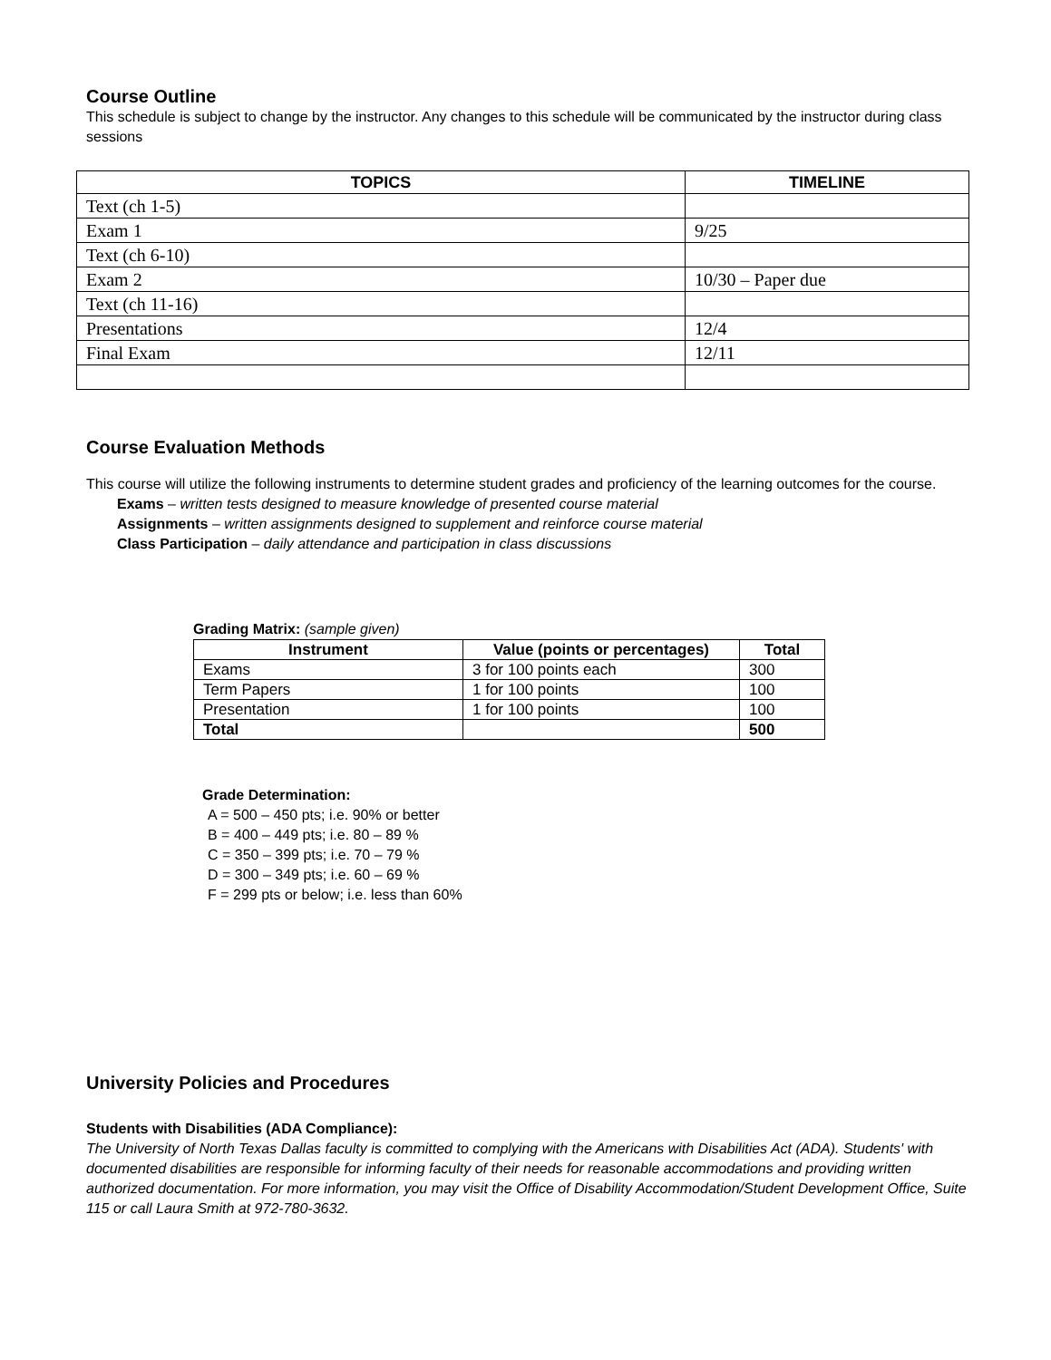Course Outline
This schedule is subject to change by the instructor. Any changes to this schedule will be communicated by the instructor during class sessions
| TOPICS | TIMELINE |
| --- | --- |
| Text (ch 1-5) | |
| Exam 1 | 9/25 |
| Text (ch 6-10) | |
| Exam 2 | 10/30 – Paper due |
| Text (ch 11-16) | |
| Presentations | 12/4 |
| Final Exam | 12/11 |
Course Evaluation Methods
This course will utilize the following instruments to determine student grades and proficiency of the learning outcomes for the course.
Exams – written tests designed to measure knowledge of presented course material
Assignments – written assignments designed to supplement and reinforce course material
Class Participation – daily attendance and participation in class discussions
Grading Matrix: (sample given)
| Instrument | Value (points or percentages) | Total |
| --- | --- | --- |
| Exams | 3 for 100 points each | 300 |
| Term Papers | 1 for 100 points | 100 |
| Presentation | 1 for 100 points | 100 |
| Total | | 500 |
Grade Determination:
A = 500 – 450 pts; i.e. 90% or better
B = 400 – 449 pts; i.e. 80 – 89 %
C = 350 – 399 pts; i.e. 70 – 79 %
D = 300 – 349 pts; i.e. 60 – 69 %
F = 299 pts or below; i.e. less than 60%
University Policies and Procedures
Students with Disabilities (ADA Compliance):
The University of North Texas Dallas faculty is committed to complying with the Americans with Disabilities Act (ADA). Students' with documented disabilities are responsible for informing faculty of their needs for reasonable accommodations and providing written authorized documentation. For more information, you may visit the Office of Disability Accommodation/Student Development Office, Suite 115 or call Laura Smith at 972-780-3632.